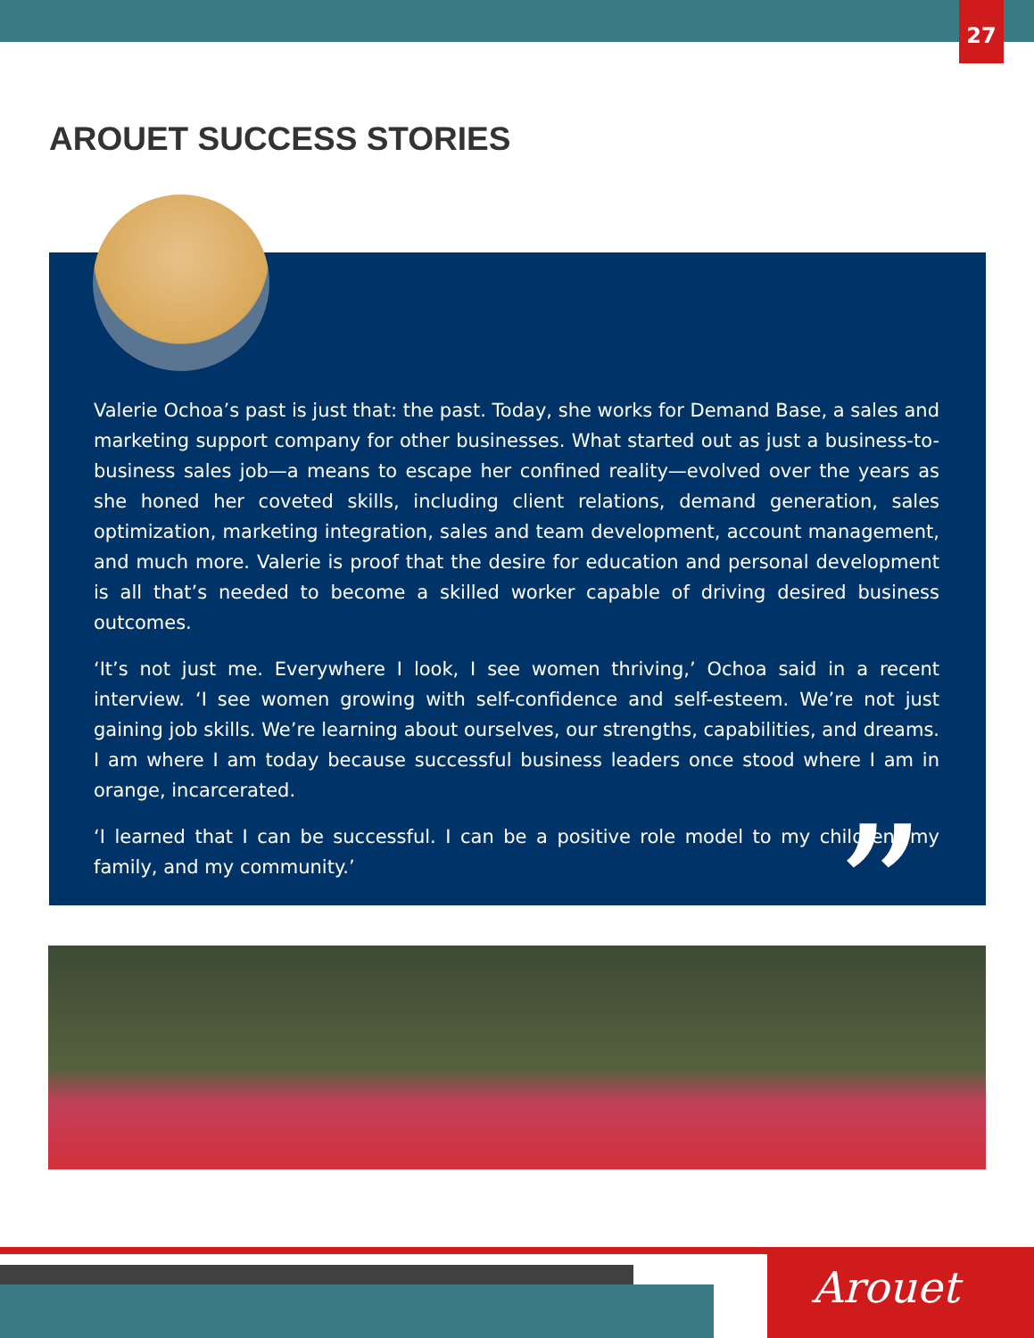27
AROUET SUCCESS STORIES
Valerie Ochoa’s past is just that: the past. Today, she works for Demand Base, a sales and marketing support company for other businesses. What started out as just a business-to-business sales job—a means to escape her confined reality—evolved over the years as she honed her coveted skills, including client relations, demand generation, sales optimization, marketing integration, sales and team development, account management, and much more. Valerie is proof that the desire for education and personal development is all that’s needed to become a skilled worker capable of driving desired business outcomes.
‘It’s not just me. Everywhere I look, I see women thriving,’ Ochoa said in a recent interview. ‘I see women growing with self-confidence and self-esteem. We’re not just gaining job skills. We’re learning about ourselves, our strengths, capabilities, and dreams. I am where I am today because successful business leaders once stood where I am in orange, incarcerated.
‘I learned that I can be successful. I can be a positive role model to my children, my family, and my community.’
”
Arouet